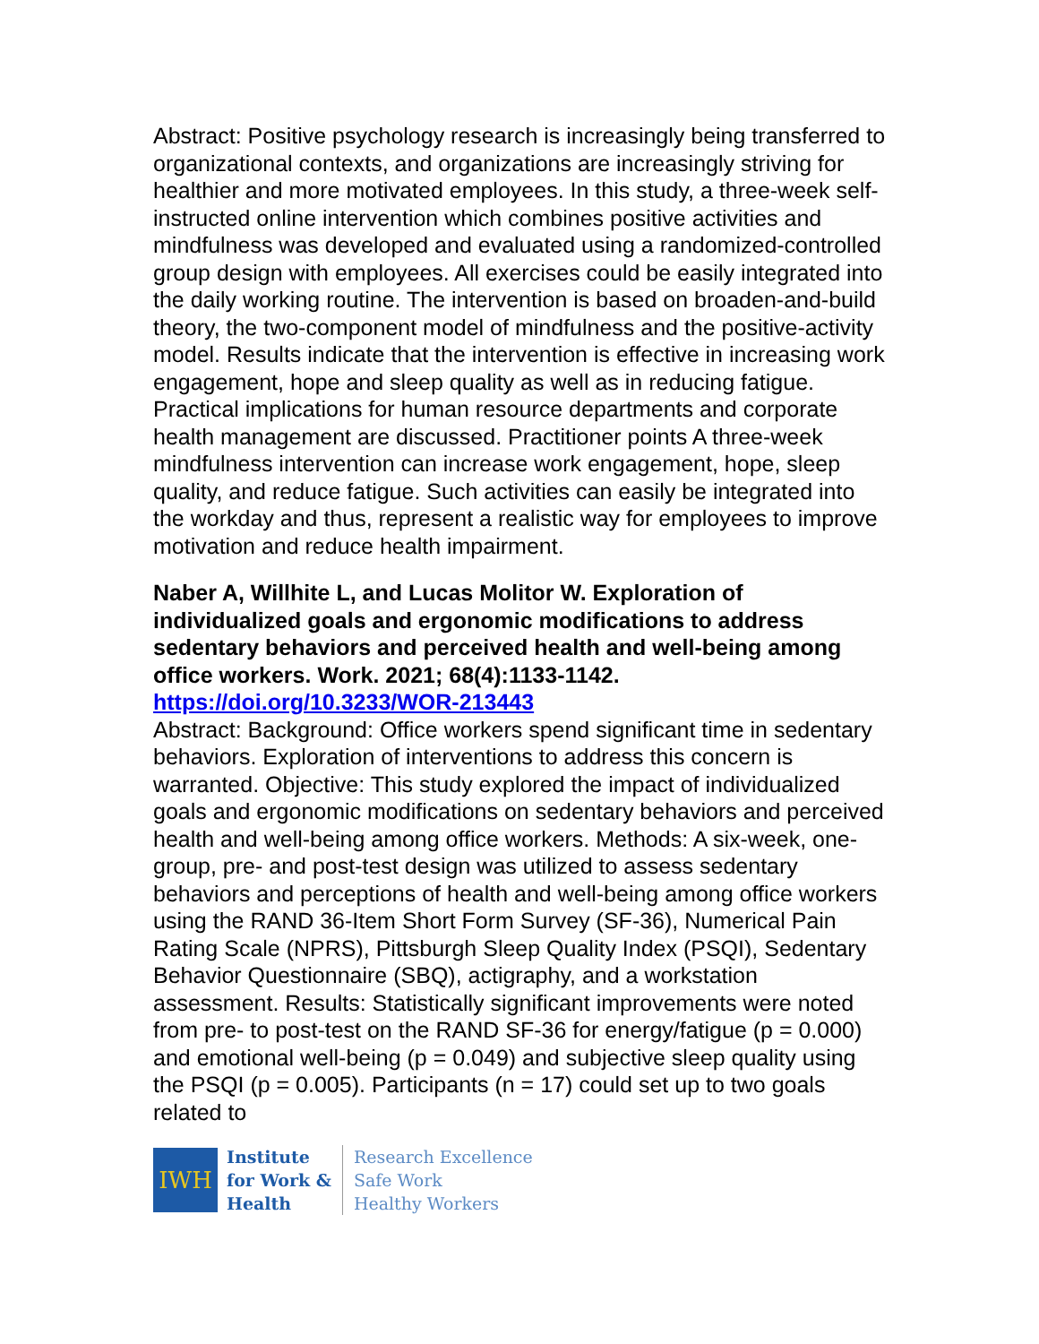Abstract: Positive psychology research is increasingly being transferred to organizational contexts, and organizations are increasingly striving for healthier and more motivated employees. In this study, a three-week self-instructed online intervention which combines positive activities and mindfulness was developed and evaluated using a randomized-controlled group design with employees. All exercises could be easily integrated into the daily working routine. The intervention is based on broaden-and-build theory, the two-component model of mindfulness and the positive-activity model. Results indicate that the intervention is effective in increasing work engagement, hope and sleep quality as well as in reducing fatigue. Practical implications for human resource departments and corporate health management are discussed. Practitioner points A three-week mindfulness intervention can increase work engagement, hope, sleep quality, and reduce fatigue. Such activities can easily be integrated into the workday and thus, represent a realistic way for employees to improve motivation and reduce health impairment.
Naber A, Willhite L, and Lucas Molitor W. Exploration of individualized goals and ergonomic modifications to address sedentary behaviors and perceived health and well-being among office workers. Work. 2021; 68(4):1133-1142.
https://doi.org/10.3233/WOR-213443
Abstract: Background: Office workers spend significant time in sedentary behaviors. Exploration of interventions to address this concern is warranted. Objective: This study explored the impact of individualized goals and ergonomic modifications on sedentary behaviors and perceived health and well-being among office workers. Methods: A six-week, one-group, pre- and post-test design was utilized to assess sedentary behaviors and perceptions of health and well-being among office workers using the RAND 36-Item Short Form Survey (SF-36), Numerical Pain Rating Scale (NPRS), Pittsburgh Sleep Quality Index (PSQI), Sedentary Behavior Questionnaire (SBQ), actigraphy, and a workstation assessment. Results: Statistically significant improvements were noted from pre- to post-test on the RAND SF-36 for energy/fatigue (p = 0.000) and emotional well-being (p = 0.049) and subjective sleep quality using the PSQI (p = 0.005). Participants (n = 17) could set up to two goals related to
IWH
Institute
for Work &
Health
Research Excellence
Safe Work
Healthy Workers